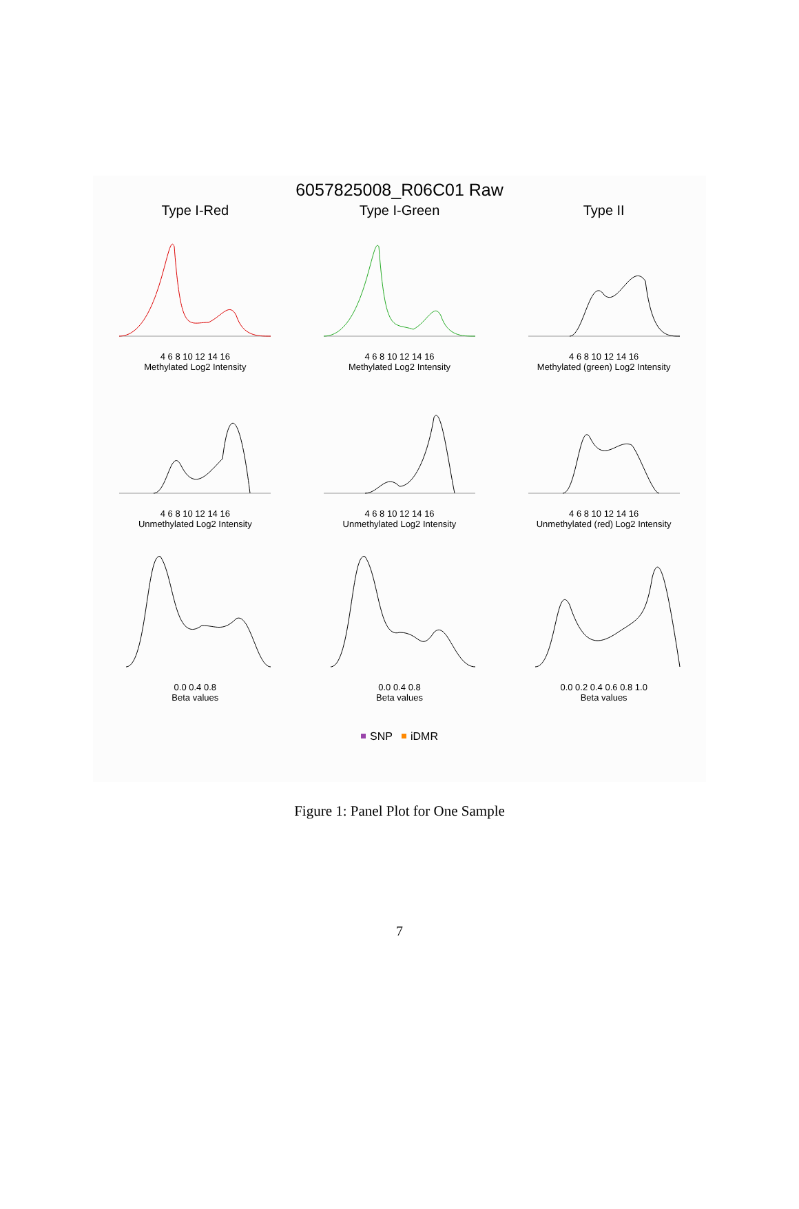6057825008_R06C01 Raw
Type I-Red
4 6 8 10 12 14 16
Methylated Log2 Intensity
Type I-Green
4 6 8 10 12 14 16
Methylated Log2 Intensity
Type II
4 6 8 10 12 14 16
Methylated (green) Log2 Intensity
4 6 8 10 12 14 16
Unmethylated Log2 Intensity
4 6 8 10 12 14 16
Unmethylated Log2 Intensity
4 6 8 10 12 14 16
Unmethylated (red) Log2 Intensity
0.0 0.4 0.8
Beta values
0.0 0.4 0.8
Beta values
0.0 0.2 0.4 0.6 0.8 1.0
Beta values
SNP iDMR
Figure 1: Panel Plot for One Sample
7